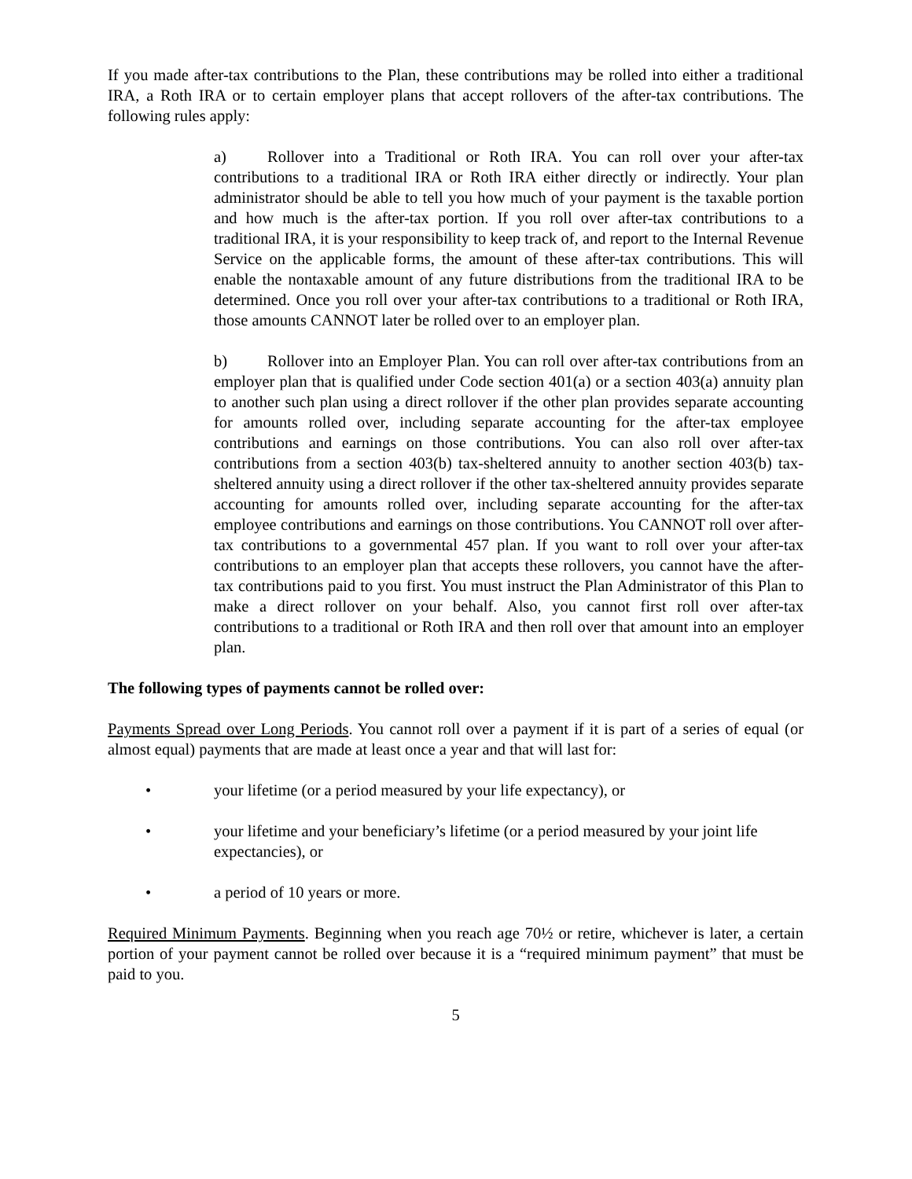If you made after-tax contributions to the Plan, these contributions may be rolled into either a traditional IRA, a Roth IRA or to certain employer plans that accept rollovers of the after-tax contributions. The following rules apply:
a) Rollover into a Traditional or Roth IRA. You can roll over your after-tax contributions to a traditional IRA or Roth IRA either directly or indirectly. Your plan administrator should be able to tell you how much of your payment is the taxable portion and how much is the after-tax portion. If you roll over after-tax contributions to a traditional IRA, it is your responsibility to keep track of, and report to the Internal Revenue Service on the applicable forms, the amount of these after-tax contributions. This will enable the nontaxable amount of any future distributions from the traditional IRA to be determined. Once you roll over your after-tax contributions to a traditional or Roth IRA, those amounts CANNOT later be rolled over to an employer plan.
b) Rollover into an Employer Plan. You can roll over after-tax contributions from an employer plan that is qualified under Code section 401(a) or a section 403(a) annuity plan to another such plan using a direct rollover if the other plan provides separate accounting for amounts rolled over, including separate accounting for the after-tax employee contributions and earnings on those contributions. You can also roll over after-tax contributions from a section 403(b) tax-sheltered annuity to another section 403(b) tax-sheltered annuity using a direct rollover if the other tax-sheltered annuity provides separate accounting for amounts rolled over, including separate accounting for the after-tax employee contributions and earnings on those contributions. You CANNOT roll over after-tax contributions to a governmental 457 plan. If you want to roll over your after-tax contributions to an employer plan that accepts these rollovers, you cannot have the after-tax contributions paid to you first. You must instruct the Plan Administrator of this Plan to make a direct rollover on your behalf. Also, you cannot first roll over after-tax contributions to a traditional or Roth IRA and then roll over that amount into an employer plan.
The following types of payments cannot be rolled over:
Payments Spread over Long Periods. You cannot roll over a payment if it is part of a series of equal (or almost equal) payments that are made at least once a year and that will last for:
• your lifetime (or a period measured by your life expectancy), or
• your lifetime and your beneficiary’s lifetime (or a period measured by your joint life expectancies), or
• a period of 10 years or more.
Required Minimum Payments. Beginning when you reach age 70½ or retire, whichever is later, a certain portion of your payment cannot be rolled over because it is a “required minimum payment” that must be paid to you.
5